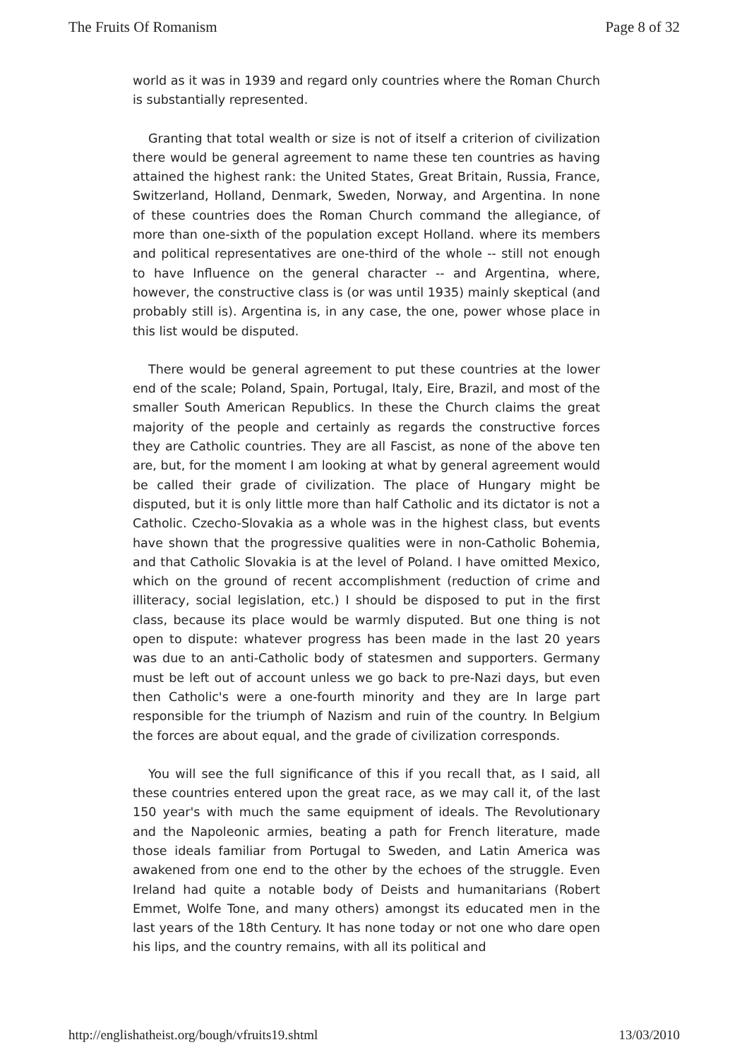The Fruits Of Romanism Page 8 of 32
world as it was in 1939 and regard only countries where the Roman Church is substantially represented.
Granting that total wealth or size is not of itself a criterion of civilization there would be general agreement to name these ten countries as having attained the highest rank: the United States, Great Britain, Russia, France, Switzerland, Holland, Denmark, Sweden, Norway, and Argentina. In none of these countries does the Roman Church command the allegiance, of more than one-sixth of the population except Holland. where its members and political representatives are one-third of the whole -- still not enough to have Influence on the general character -- and Argentina, where, however, the constructive class is (or was until 1935) mainly skeptical (and probably still is). Argentina is, in any case, the one, power whose place in this list would be disputed.
There would be general agreement to put these countries at the lower end of the scale; Poland, Spain, Portugal, Italy, Eire, Brazil, and most of the smaller South American Republics. In these the Church claims the great majority of the people and certainly as regards the constructive forces they are Catholic countries. They are all Fascist, as none of the above ten are, but, for the moment I am looking at what by general agreement would be called their grade of civilization. The place of Hungary might be disputed, but it is only little more than half Catholic and its dictator is not a Catholic. Czecho-Slovakia as a whole was in the highest class, but events have shown that the progressive qualities were in non-Catholic Bohemia, and that Catholic Slovakia is at the level of Poland. I have omitted Mexico, which on the ground of recent accomplishment (reduction of crime and illiteracy, social legislation, etc.) I should be disposed to put in the first class, because its place would be warmly disputed. But one thing is not open to dispute: whatever progress has been made in the last 20 years was due to an anti-Catholic body of statesmen and supporters. Germany must be left out of account unless we go back to pre-Nazi days, but even then Catholic's were a one-fourth minority and they are In large part responsible for the triumph of Nazism and ruin of the country. In Belgium the forces are about equal, and the grade of civilization corresponds.
You will see the full significance of this if you recall that, as I said, all these countries entered upon the great race, as we may call it, of the last 150 year's with much the same equipment of ideals. The Revolutionary and the Napoleonic armies, beating a path for French literature, made those ideals familiar from Portugal to Sweden, and Latin America was awakened from one end to the other by the echoes of the struggle. Even Ireland had quite a notable body of Deists and humanitarians (Robert Emmet, Wolfe Tone, and many others) amongst its educated men in the last years of the 18th Century. It has none today or not one who dare open his lips, and the country remains, with all its political and
http://englishatheist.org/bough/vfruits19.shtml 13/03/2010